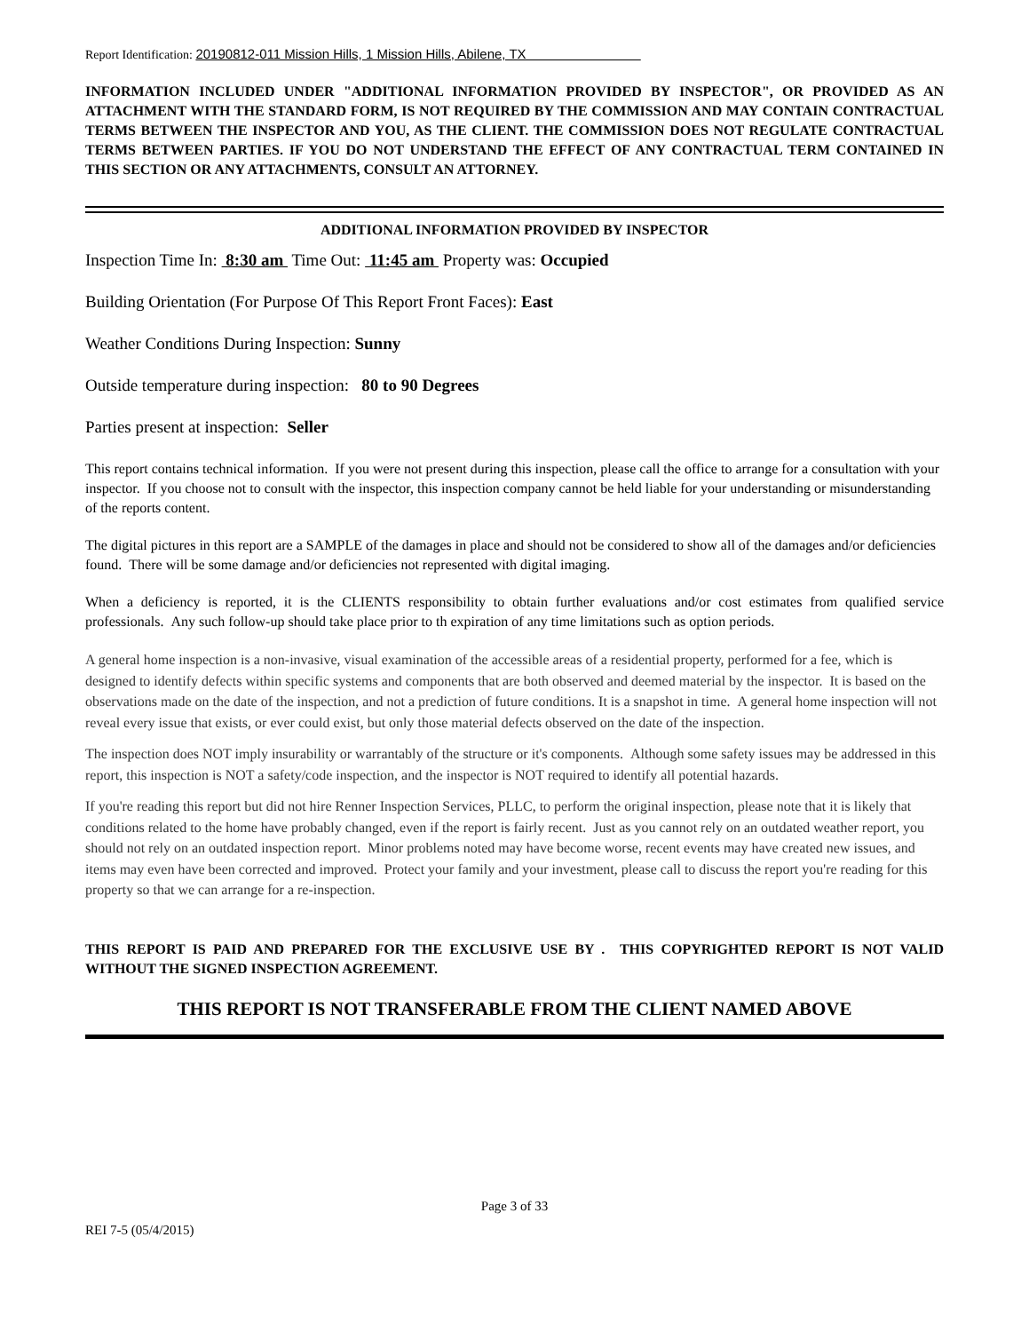Report Identification: 20190812-011 Mission Hills, 1 Mission Hills, Abilene, TX
INFORMATION INCLUDED UNDER "ADDITIONAL INFORMATION PROVIDED BY INSPECTOR", OR PROVIDED AS AN ATTACHMENT WITH THE STANDARD FORM, IS NOT REQUIRED BY THE COMMISSION AND MAY CONTAIN CONTRACTUAL TERMS BETWEEN THE INSPECTOR AND YOU, AS THE CLIENT. THE COMMISSION DOES NOT REGULATE CONTRACTUAL TERMS BETWEEN PARTIES. IF YOU DO NOT UNDERSTAND THE EFFECT OF ANY CONTRACTUAL TERM CONTAINED IN THIS SECTION OR ANY ATTACHMENTS, CONSULT AN ATTORNEY.
ADDITIONAL INFORMATION PROVIDED BY INSPECTOR
Inspection Time In: 8:30 am Time Out: 11:45 am Property was: Occupied
Building Orientation (For Purpose Of This Report Front Faces): East
Weather Conditions During Inspection: Sunny
Outside temperature during inspection: 80 to 90 Degrees
Parties present at inspection: Seller
This report contains technical information. If you were not present during this inspection, please call the office to arrange for a consultation with your inspector. If you choose not to consult with the inspector, this inspection company cannot be held liable for your understanding or misunderstanding of the reports content.
The digital pictures in this report are a SAMPLE of the damages in place and should not be considered to show all of the damages and/or deficiencies found. There will be some damage and/or deficiencies not represented with digital imaging.
When a deficiency is reported, it is the CLIENTS responsibility to obtain further evaluations and/or cost estimates from qualified service professionals. Any such follow-up should take place prior to th expiration of any time limitations such as option periods.
A general home inspection is a non-invasive, visual examination of the accessible areas of a residential property, performed for a fee, which is designed to identify defects within specific systems and components that are both observed and deemed material by the inspector. It is based on the observations made on the date of the inspection, and not a prediction of future conditions. It is a snapshot in time. A general home inspection will not reveal every issue that exists, or ever could exist, but only those material defects observed on the date of the inspection.
The inspection does NOT imply insurability or warrantably of the structure or it's components. Although some safety issues may be addressed in this report, this inspection is NOT a safety/code inspection, and the inspector is NOT required to identify all potential hazards.
If you're reading this report but did not hire Renner Inspection Services, PLLC, to perform the original inspection, please note that it is likely that conditions related to the home have probably changed, even if the report is fairly recent. Just as you cannot rely on an outdated weather report, you should not rely on an outdated inspection report. Minor problems noted may have become worse, recent events may have created new issues, and items may even have been corrected and improved. Protect your family and your investment, please call to discuss the report you're reading for this property so that we can arrange for a re-inspection.
THIS REPORT IS PAID AND PREPARED FOR THE EXCLUSIVE USE BY . THIS COPYRIGHTED REPORT IS NOT VALID WITHOUT THE SIGNED INSPECTION AGREEMENT.
THIS REPORT IS NOT TRANSFERABLE FROM THE CLIENT NAMED ABOVE
Page 3 of 33
REI 7-5 (05/4/2015)